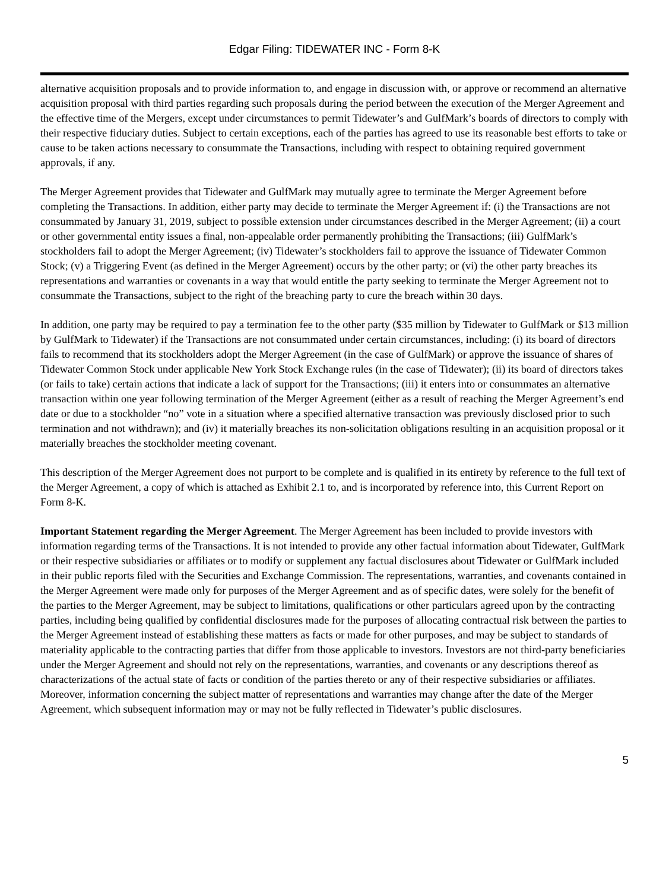Edgar Filing: TIDEWATER INC - Form 8-K
alternative acquisition proposals and to provide information to, and engage in discussion with, or approve or recommend an alternative acquisition proposal with third parties regarding such proposals during the period between the execution of the Merger Agreement and the effective time of the Mergers, except under circumstances to permit Tidewater’s and GulfMark’s boards of directors to comply with their respective fiduciary duties. Subject to certain exceptions, each of the parties has agreed to use its reasonable best efforts to take or cause to be taken actions necessary to consummate the Transactions, including with respect to obtaining required government approvals, if any.
The Merger Agreement provides that Tidewater and GulfMark may mutually agree to terminate the Merger Agreement before completing the Transactions. In addition, either party may decide to terminate the Merger Agreement if: (i) the Transactions are not consummated by January 31, 2019, subject to possible extension under circumstances described in the Merger Agreement; (ii) a court or other governmental entity issues a final, non-appealable order permanently prohibiting the Transactions; (iii) GulfMark’s stockholders fail to adopt the Merger Agreement; (iv) Tidewater’s stockholders fail to approve the issuance of Tidewater Common Stock; (v) a Triggering Event (as defined in the Merger Agreement) occurs by the other party; or (vi) the other party breaches its representations and warranties or covenants in a way that would entitle the party seeking to terminate the Merger Agreement not to consummate the Transactions, subject to the right of the breaching party to cure the breach within 30 days.
In addition, one party may be required to pay a termination fee to the other party ($35 million by Tidewater to GulfMark or $13 million by GulfMark to Tidewater) if the Transactions are not consummated under certain circumstances, including: (i) its board of directors fails to recommend that its stockholders adopt the Merger Agreement (in the case of GulfMark) or approve the issuance of shares of Tidewater Common Stock under applicable New York Stock Exchange rules (in the case of Tidewater); (ii) its board of directors takes (or fails to take) certain actions that indicate a lack of support for the Transactions; (iii) it enters into or consummates an alternative transaction within one year following termination of the Merger Agreement (either as a result of reaching the Merger Agreement’s end date or due to a stockholder “no” vote in a situation where a specified alternative transaction was previously disclosed prior to such termination and not withdrawn); and (iv) it materially breaches its non-solicitation obligations resulting in an acquisition proposal or it materially breaches the stockholder meeting covenant.
This description of the Merger Agreement does not purport to be complete and is qualified in its entirety by reference to the full text of the Merger Agreement, a copy of which is attached as Exhibit 2.1 to, and is incorporated by reference into, this Current Report on Form 8-K.
Important Statement regarding the Merger Agreement. The Merger Agreement has been included to provide investors with information regarding terms of the Transactions. It is not intended to provide any other factual information about Tidewater, GulfMark or their respective subsidiaries or affiliates or to modify or supplement any factual disclosures about Tidewater or GulfMark included in their public reports filed with the Securities and Exchange Commission. The representations, warranties, and covenants contained in the Merger Agreement were made only for purposes of the Merger Agreement and as of specific dates, were solely for the benefit of the parties to the Merger Agreement, may be subject to limitations, qualifications or other particulars agreed upon by the contracting parties, including being qualified by confidential disclosures made for the purposes of allocating contractual risk between the parties to the Merger Agreement instead of establishing these matters as facts or made for other purposes, and may be subject to standards of materiality applicable to the contracting parties that differ from those applicable to investors. Investors are not third-party beneficiaries under the Merger Agreement and should not rely on the representations, warranties, and covenants or any descriptions thereof as characterizations of the actual state of facts or condition of the parties thereto or any of their respective subsidiaries or affiliates. Moreover, information concerning the subject matter of representations and warranties may change after the date of the Merger Agreement, which subsequent information may or may not be fully reflected in Tidewater’s public disclosures.
5